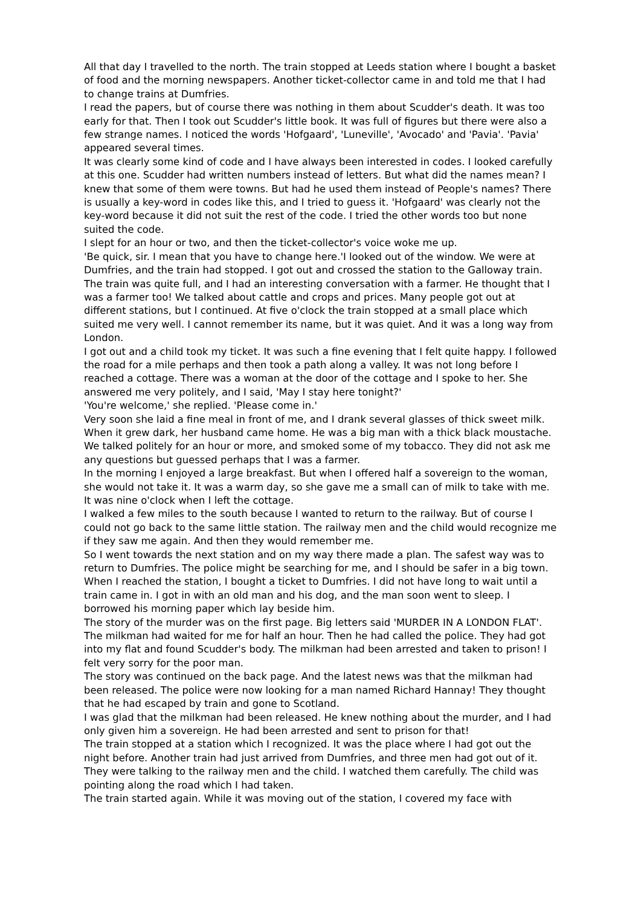All that day I travelled to the north. The train stopped at Leeds station where I bought a basket of food and the morning newspapers. Another ticket-collector came in and told me that I had to change trains at Dumfries.
I read the papers, but of course there was nothing in them about Scudder's death. It was too early for that. Then I took out Scudder's little book. It was full of figures but there were also a few strange names. I noticed the words 'Hofgaard', 'Luneville', 'Avocado' and 'Pavia'. 'Pavia' appeared several times.
It was clearly some kind of code and I have always been interested in codes. I looked carefully at this one. Scudder had written numbers instead of letters. But what did the names mean? I knew that some of them were towns. But had he used them instead of People's names? There is usually a key-word in codes like this, and I tried to guess it. 'Hofgaard' was clearly not the key-word because it did not suit the rest of the code. I tried the other words too but none suited the code.
I slept for an hour or two, and then the ticket-collector's voice woke me up.
'Be quick, sir. I mean that you have to change here.'I looked out of the window. We were at Dumfries, and the train had stopped. I got out and crossed the station to the Galloway train.
The train was quite full, and I had an interesting conversation with a farmer. He thought that I was a farmer too! We talked about cattle and crops and prices. Many people got out at different stations, but I continued. At five o'clock the train stopped at a small place which suited me very well. I cannot remember its name, but it was quiet. And it was a long way from London.
I got out and a child took my ticket. It was such a fine evening that I felt quite happy. I followed the road for a mile perhaps and then took a path along a valley. It was not long before I reached a cottage. There was a woman at the door of the cottage and I spoke to her. She answered me very politely, and I said, 'May I stay here tonight?'
'You're welcome,' she replied. 'Please come in.'
Very soon she laid a fine meal in front of me, and I drank several glasses of thick sweet milk.
When it grew dark, her husband came home. He was a big man with a thick black moustache. We talked politely for an hour or more, and smoked some of my tobacco. They did not ask me any questions but guessed perhaps that I was a farmer.
In the morning I enjoyed a large breakfast. But when I offered half a sovereign to the woman, she would not take it. It was a warm day, so she gave me a small can of milk to take with me. It was nine o'clock when I left the cottage.
I walked a few miles to the south because I wanted to return to the railway. But of course I could not go back to the same little station. The railway men and the child would recognize me if they saw me again. And then they would remember me.
So I went towards the next station and on my way there made a plan. The safest way was to return to Dumfries. The police might be searching for me, and I should be safer in a big town.
When I reached the station, I bought a ticket to Dumfries. I did not have long to wait until a train came in. I got in with an old man and his dog, and the man soon went to sleep. I borrowed his morning paper which lay beside him.
The story of the murder was on the first page. Big letters said 'MURDER IN A LONDON FLAT'.
The milkman had waited for me for half an hour. Then he had called the police. They had got into my flat and found Scudder's body. The milkman had been arrested and taken to prison! I felt very sorry for the poor man.
The story was continued on the back page. And the latest news was that the milkman had been released. The police were now looking for a man named Richard Hannay! They thought that he had escaped by train and gone to Scotland.
I was glad that the milkman had been released. He knew nothing about the murder, and I had only given him a sovereign. He had been arrested and sent to prison for that!
The train stopped at a station which I recognized. It was the place where I had got out the night before. Another train had just arrived from Dumfries, and three men had got out of it. They were talking to the railway men and the child. I watched them carefully. The child was pointing along the road which I had taken.
The train started again. While it was moving out of the station, I covered my face with